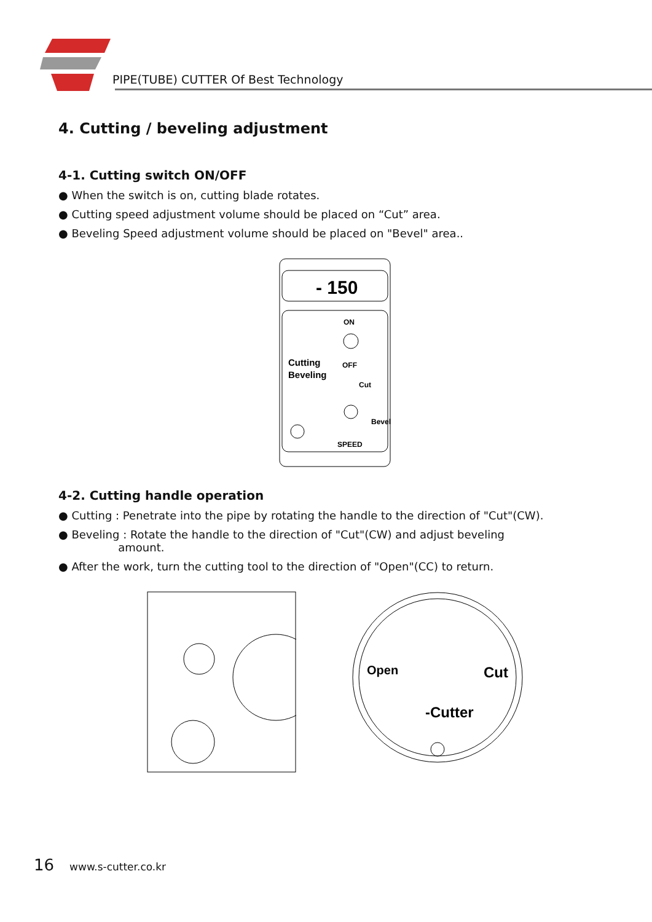PIPE(TUBE) CUTTER Of Best Technology
4. Cutting / beveling adjustment
4-1. Cutting switch ON/OFF
● When the switch is on, cutting blade rotates.
● Cutting speed adjustment volume should be placed on “Cut” area.
● Beveling Speed adjustment volume should be placed on "Bevel" area..
- 150
ON
OFF
Cutting
Beveling
Cut
Bevel
SPEED
4-2. Cutting handle operation
● Cutting : Penetrate into the pipe by rotating the handle to the direction of "Cut"(CW).
● Beveling : Rotate the handle to the direction of "Cut"(CW) and adjust beveling
amount.
● After the work, turn the cutting tool to the direction of "Open"(CC) to return.
Open
Cut
-Cutter
16 www.s-cutter.co.kr